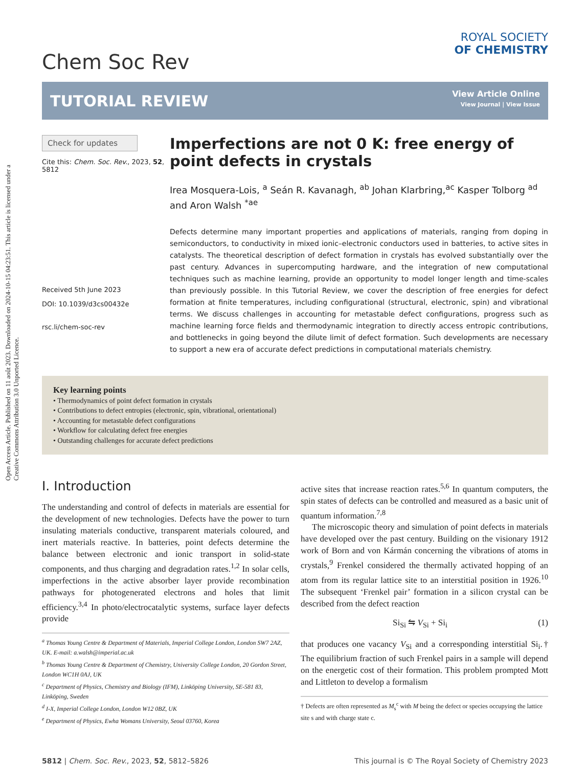Open Access Article. Published on 11 août 2023. Downloaded on 2024-10-15 04:23:51. This article is licensed under a Creative Commons Attribution 3.0 Unported Licence.
Chem Soc Rev
ROYAL SOCIETY
OF CHEMISTRY
TUTORIAL REVIEW
View Article Online
View Journal | View Issue
Check for updates
Cite this: Chem. Soc. Rev., 2023, 52, 5812
Received 5th June 2023
DOI: 10.1039/d3cs00432e
rsc.li/chem-soc-rev
Imperfections are not 0 K: free energy of point defects in crystals
Irea Mosquera-Lois, <sup>a</sup> Seán R. Kavanagh, <sup>ab</sup> Johan Klarbring,<sup>ac</sup> Kasper Tolborg <sup>ad</sup> and Aron Walsh <sup>*ae</sup>
Defects determine many important properties and applications of materials, ranging from doping in semiconductors, to conductivity in mixed ionic–electronic conductors used in batteries, to active sites in catalysts. The theoretical description of defect formation in crystals has evolved substantially over the past century. Advances in supercomputing hardware, and the integration of new computational techniques such as machine learning, provide an opportunity to model longer length and time-scales than previously possible. In this Tutorial Review, we cover the description of free energies for defect formation at finite temperatures, including configurational (structural, electronic, spin) and vibrational terms. We discuss challenges in accounting for metastable defect configurations, progress such as machine learning force fields and thermodynamic integration to directly access entropic contributions, and bottlenecks in going beyond the dilute limit of defect formation. Such developments are necessary to support a new era of accurate defect predictions in computational materials chemistry.
Key learning points
• Thermodynamics of point defect formation in crystals
• Contributions to defect entropies (electronic, spin, vibrational, orientational)
• Accounting for metastable defect configurations
• Workflow for calculating defect free energies
• Outstanding challenges for accurate defect predictions
I. Introduction
The understanding and control of defects in materials are essential for the development of new technologies. Defects have the power to turn insulating materials conductive, transparent materials coloured, and inert materials reactive. In batteries, point defects determine the balance between electronic and ionic transport in solid-state components, and thus charging and degradation rates.<sup>1,2</sup> In solar cells, imperfections in the active absorber layer provide recombination pathways for photogenerated electrons and holes that limit efficiency.<sup>3,4</sup> In photo/electrocatalytic systems, surface layer defects provide
<sup>a</sup> Thomas Young Centre & Department of Materials, Imperial College London, London SW7 2AZ, UK. E-mail: a.walsh@imperial.ac.uk
<sup>b</sup> Thomas Young Centre & Department of Chemistry, University College London, 20 Gordon Street, London WC1H 0AJ, UK
<sup>c</sup> Department of Physics, Chemistry and Biology (IFM), Linköping University, SE-581 83, Linköping, Sweden
<sup>d</sup> I-X, Imperial College London, London W12 0BZ, UK
<sup>e</sup> Department of Physics, Ewha Womans University, Seoul 03760, Korea
active sites that increase reaction rates.<sup>5,6</sup> In quantum computers, the spin states of defects can be controlled and measured as a basic unit of quantum information.<sup>7,8</sup>
The microscopic theory and simulation of point defects in materials have developed over the past century. Building on the visionary 1912 work of Born and von Kármán concerning the vibrations of atoms in crystals,<sup>9</sup> Frenkel considered the thermally activated hopping of an atom from its regular lattice site to an interstitial position in 1926.<sup>10</sup> The subsequent ‘Frenkel pair’ formation in a silicon crystal can be described from the defect reaction
Si<sub>Si</sub> ⇋ V<sub>Si</sub> + Si<sub>i</sub> (1)
that produces one vacancy V<sub>Si</sub> and a corresponding interstitial Si<sub>i</sub>.† The equilibrium fraction of such Frenkel pairs in a sample will depend on the energetic cost of their formation. This problem prompted Mott and Littleton to develop a formalism
† Defects are often represented as M<sub>s</sub><sup>c</sup> with M being the defect or species occupying the lattice site s and with charge state c.
5812 | Chem. Soc. Rev., 2023, 52, 5812–5826 This journal is © The Royal Society of Chemistry 2023